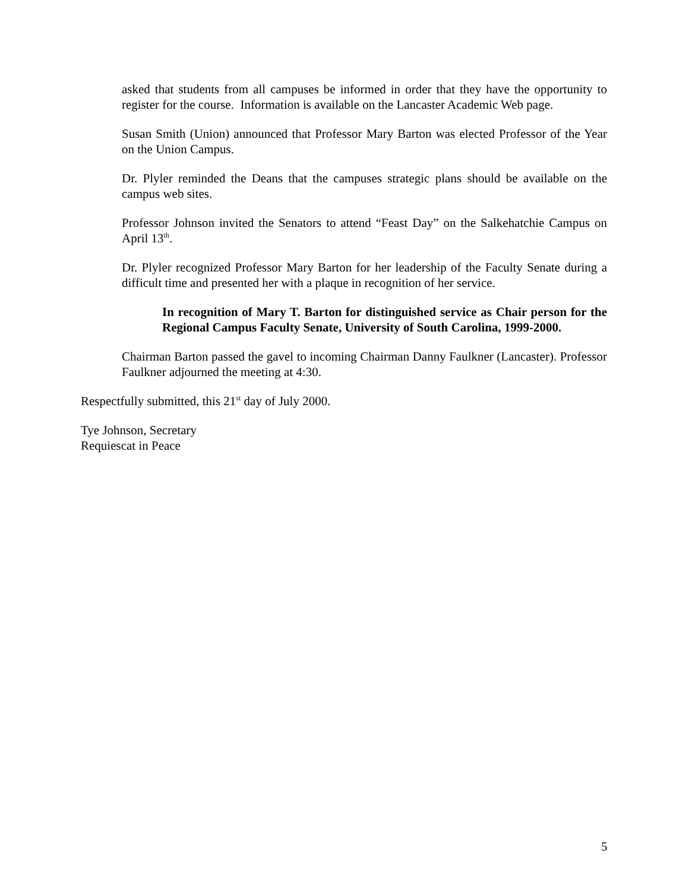asked that students from all campuses be informed in order that they have the opportunity to register for the course. Information is available on the Lancaster Academic Web page.
Susan Smith (Union) announced that Professor Mary Barton was elected Professor of the Year on the Union Campus.
Dr. Plyler reminded the Deans that the campuses strategic plans should be available on the campus web sites.
Professor Johnson invited the Senators to attend “Feast Day” on the Salkehatchie Campus on April 13<sup>th</sup>.
Dr. Plyler recognized Professor Mary Barton for her leadership of the Faculty Senate during a difficult time and presented her with a plaque in recognition of her service.
In recognition of Mary T. Barton for distinguished service as Chair person for the Regional Campus Faculty Senate, University of South Carolina, 1999-2000.
Chairman Barton passed the gavel to incoming Chairman Danny Faulkner (Lancaster). Professor Faulkner adjourned the meeting at 4:30.
Respectfully submitted, this 21<sup>st</sup> day of July 2000.
Tye Johnson, Secretary
Requiescat in Peace
5